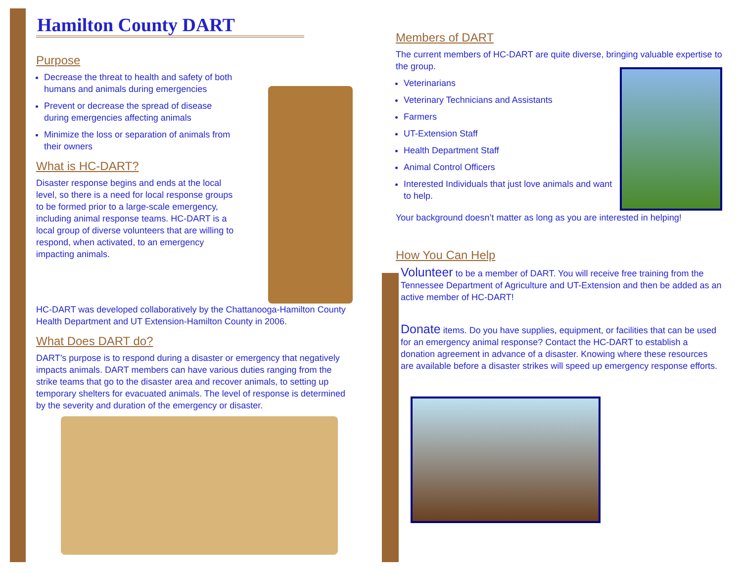Hamilton County DART
Purpose
Decrease the threat to health and safety of both humans and animals during emergencies
Prevent or decrease the spread of disease during emergencies affecting animals
Minimize the loss or separation of animals from their owners
What is HC-DART?
Disaster response begins and ends at the local level, so there is a need for local response groups to be formed prior to a large-scale emergency, including animal response teams. HC-DART is a local group of diverse volunteers that are willing to respond, when activated, to an emergency impacting animals.
HC-DART was developed collaboratively by the Chattanooga-Hamilton County Health Department and UT Extension-Hamilton County in 2006.
What Does DART do?
DART’s purpose is to respond during a disaster or emergency that negatively impacts animals. DART members can have various duties ranging from the strike teams that go to the disaster area and recover animals, to setting up temporary shelters for evacuated animals. The level of response is determined by the severity and duration of the emergency or disaster.
Members of DART
The current members of HC-DART are quite diverse, bringing valuable expertise to the group.
Veterinarians
Veterinary Technicians and Assistants
Farmers
UT-Extension Staff
Health Department Staff
Animal Control Officers
Interested Individuals that just love animals and want to help.
Your background doesn’t matter as long as you are interested in helping!
How You Can Help
Volunteer to be a member of DART. You will receive free training from the Tennessee Department of Agriculture and UT-Extension and then be added as an active member of HC-DART!
Donate items. Do you have supplies, equipment, or facilities that can be used for an emergency animal response? Contact the HC-DART to establish a donation agreement in advance of a disaster. Knowing where these resources are available before a disaster strikes will speed up emergency response efforts.